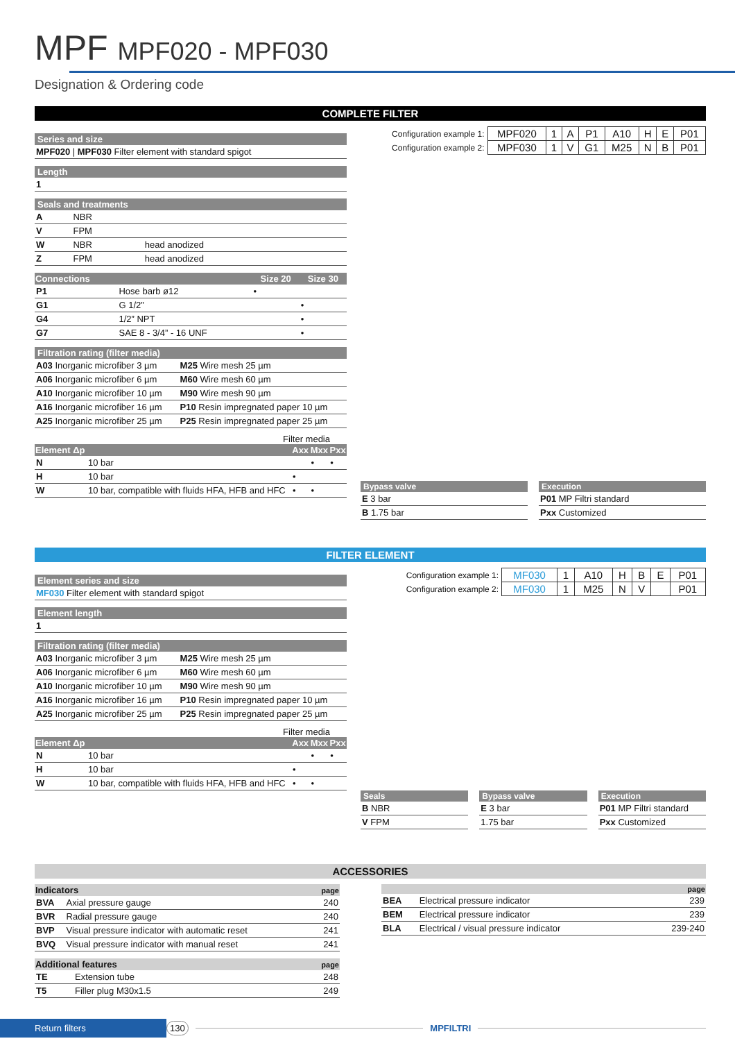MPF MPF020 - MPF030
Designation & Ordering code
COMPLETE FILTER
Series and size
| MPF020 / MPF030 Filter element with standard spigot |
Length
| 1 |
Seals and treatments
| A | NBR | |
| V | FPM | |
| W | NBR | head anodized |
| Z | FPM | head anodized |
| Connections | | Size 20 | Size 30 |
| --- | --- | --- | --- |
| P1 | Hose barb ø12 | • | |
| G1 | G 1/2” | | • |
| G4 | 1/2” NPT | | • |
| G7 | SAE 8 - 3/4” - 16 UNF | | • |
Filtration rating (filter media)
| A03 Inorganic microfiber 3 µm | M25 Wire mesh 25 µm |
| A06 Inorganic microfiber 6 µm | M60 Wire mesh 60 µm |
| A10 Inorganic microfiber 10 µm | M90 Wire mesh 90 µm |
| A16 Inorganic microfiber 16 µm | P10 Resin impregnated paper 10 µm |
| A25 Inorganic microfiber 25 µm | P25 Resin impregnated paper 25 µm |
Filter media
| Element Δp | | Axx | Mxx | Pxx |
| --- | --- | --- | --- | --- |
| N | 10 bar | | • | • |
| H | 10 bar | • | | |
| W | 10 bar, compatible with fluids HFA, HFB and HFC | • | • | |
| Configuration example 1: | MPF020 | 1 | A | P1 | A10 | H | E | P01 |
| Configuration example 2: | MPF030 | 1 | V | G1 | M25 | N | B | P01 |
Bypass valve
| E 3 bar |
| B 1.75 bar |
Execution
| P01 MP Filtri standard |
| Pxx Customized |
FILTER ELEMENT
Element series and size
| MF030 Filter element with standard spigot |
Element length
| 1 |
Filtration rating (filter media)
| A03 Inorganic microfiber 3 µm | M25 Wire mesh 25 µm |
| A06 Inorganic microfiber 6 µm | M60 Wire mesh 60 µm |
| A10 Inorganic microfiber 10 µm | M90 Wire mesh 90 µm |
| A16 Inorganic microfiber 16 µm | P10 Resin impregnated paper 10 µm |
| A25 Inorganic microfiber 25 µm | P25 Resin impregnated paper 25 µm |
Filter media
| Element Δp | | Axx | Mxx | Pxx |
| --- | --- | --- | --- | --- |
| N | 10 bar | | • | • |
| H | 10 bar | • | | |
| W | 10 bar, compatible with fluids HFA, HFB and HFC | • | • | |
| Configuration example 1: | MF030 | 1 | A10 | H | B | E | P01 |
| Configuration example 2: | MF030 | 1 | M25 | N | V | | P01 |
Seals
| B NBR |
| V FPM |
Bypass valve
| E 3 bar |
| 1.75 bar |
Execution
| P01 MP Filtri standard |
| Pxx Customized |
ACCESSORIES
| Indicators | | page |
| --- | --- | --- |
| BVA | Axial pressure gauge | 240 |
| BVR | Radial pressure gauge | 240 |
| BVP | Visual pressure indicator with automatic reset | 241 |
| BVQ | Visual pressure indicator with manual reset | 241 |
| Additional features | | page |
| --- | --- | --- |
| TE | Extension tube | 248 |
| T5 | Filler plug M30x1.5 | 249 |
| | | page |
| --- | --- | --- |
| BEA | Electrical pressure indicator | 239 |
| BEM | Electrical pressure indicator | 239 |
| BLA | Electrical / visual pressure indicator | 239-240 |
Return filters
130 MPFILTRI